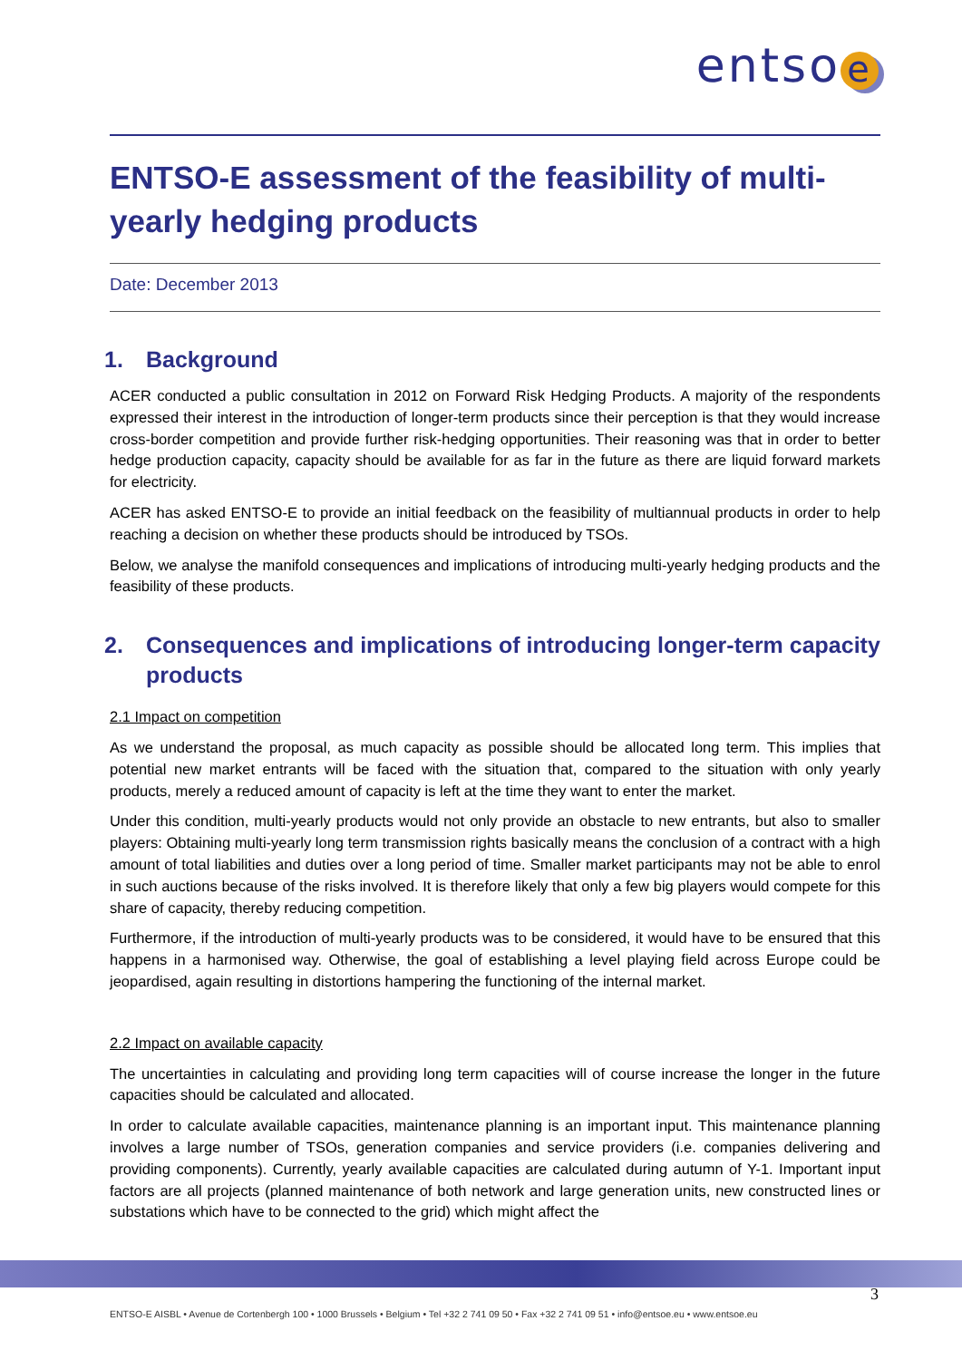entso e
ENTSO-E assessment of the feasibility of multi-yearly hedging products
Date: December 2013
1. Background
ACER conducted a public consultation in 2012 on Forward Risk Hedging Products. A majority of the respondents expressed their interest in the introduction of longer-term products since their perception is that they would increase cross-border competition and provide further risk-hedging opportunities. Their reasoning was that in order to better hedge production capacity, capacity should be available for as far in the future as there are liquid forward markets for electricity.
ACER has asked ENTSO-E to provide an initial feedback on the feasibility of multiannual products in order to help reaching a decision on whether these products should be introduced by TSOs.
Below, we analyse the manifold consequences and implications of introducing multi-yearly hedging products and the feasibility of these products.
2. Consequences and implications of introducing longer-term capacity products
2.1 Impact on competition
As we understand the proposal, as much capacity as possible should be allocated long term. This implies that potential new market entrants will be faced with the situation that, compared to the situation with only yearly products, merely a reduced amount of capacity is left at the time they want to enter the market.
Under this condition, multi-yearly products would not only provide an obstacle to new entrants, but also to smaller players: Obtaining multi-yearly long term transmission rights basically means the conclusion of a contract with a high amount of total liabilities and duties over a long period of time. Smaller market participants may not be able to enrol in such auctions because of the risks involved. It is therefore likely that only a few big players would compete for this share of capacity, thereby reducing competition.
Furthermore, if the introduction of multi-yearly products was to be considered, it would have to be ensured that this happens in a harmonised way. Otherwise, the goal of establishing a level playing field across Europe could be jeopardised, again resulting in distortions hampering the functioning of the internal market.
2.2 Impact on available capacity
The uncertainties in calculating and providing long term capacities will of course increase the longer in the future capacities should be calculated and allocated.
In order to calculate available capacities, maintenance planning is an important input. This maintenance planning involves a large number of TSOs, generation companies and service providers (i.e. companies delivering and providing components). Currently, yearly available capacities are calculated during autumn of Y-1. Important input factors are all projects (planned maintenance of both network and large generation units, new constructed lines or substations which have to be connected to the grid) which might affect the
3
ENTSO-E AISBL • Avenue de Cortenbergh 100 • 1000 Brussels • Belgium • Tel +32 2 741 09 50 • Fax +32 2 741 09 51 • info@entsoe.eu • www.entsoe.eu